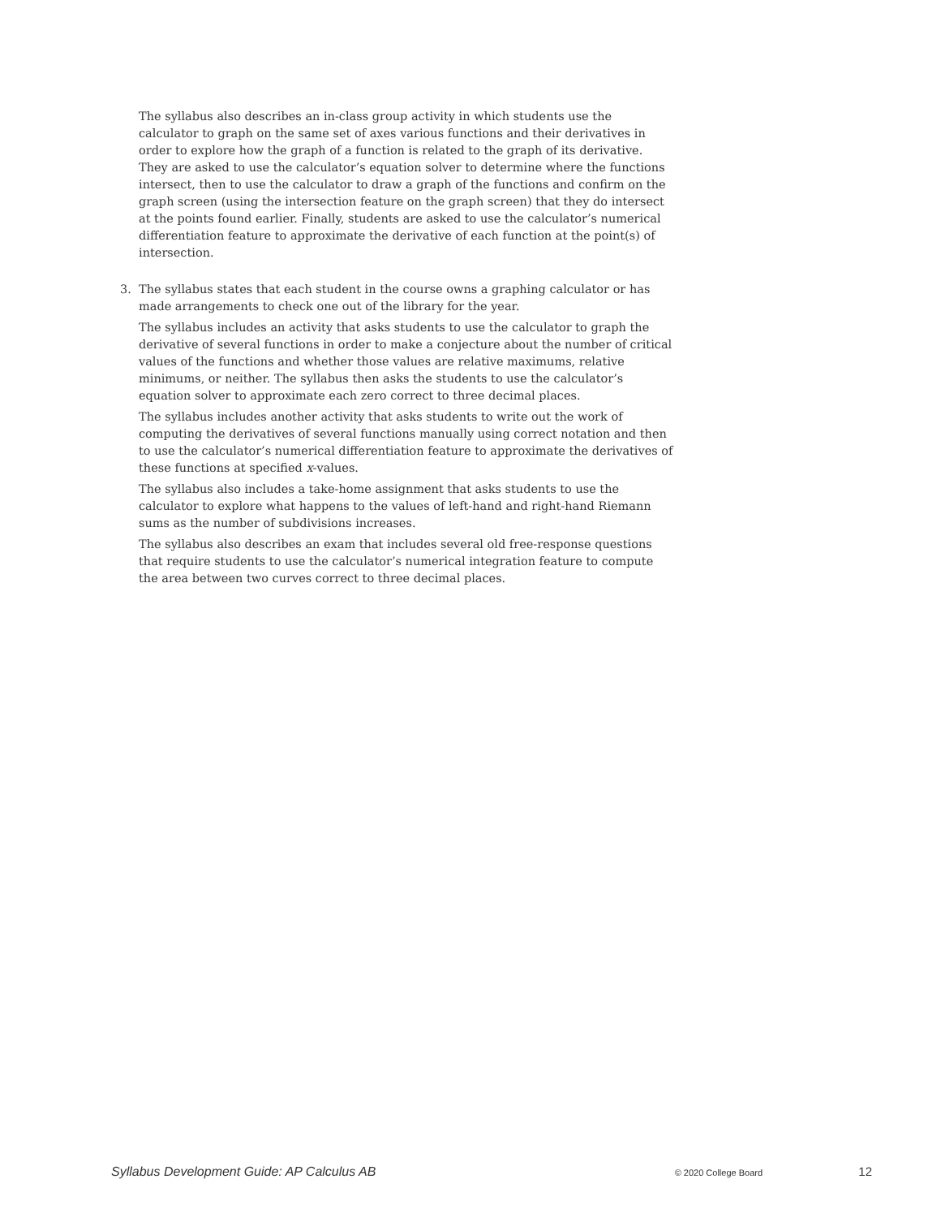The syllabus also describes an in-class group activity in which students use the calculator to graph on the same set of axes various functions and their derivatives in order to explore how the graph of a function is related to the graph of its derivative. They are asked to use the calculator’s equation solver to determine where the functions intersect, then to use the calculator to draw a graph of the functions and confirm on the graph screen (using the intersection feature on the graph screen) that they do intersect at the points found earlier. Finally, students are asked to use the calculator’s numerical differentiation feature to approximate the derivative of each function at the point(s) of intersection.
3. The syllabus states that each student in the course owns a graphing calculator or has made arrangements to check one out of the library for the year.
The syllabus includes an activity that asks students to use the calculator to graph the derivative of several functions in order to make a conjecture about the number of critical values of the functions and whether those values are relative maximums, relative minimums, or neither. The syllabus then asks the students to use the calculator’s equation solver to approximate each zero correct to three decimal places.
The syllabus includes another activity that asks students to write out the work of computing the derivatives of several functions manually using correct notation and then to use the calculator’s numerical differentiation feature to approximate the derivatives of these functions at specified x-values.
The syllabus also includes a take-home assignment that asks students to use the calculator to explore what happens to the values of left-hand and right-hand Riemann sums as the number of subdivisions increases.
The syllabus also describes an exam that includes several old free-response questions that require students to use the calculator’s numerical integration feature to compute the area between two curves correct to three decimal places.
Syllabus Development Guide: AP Calculus AB © 2020 College Board 12